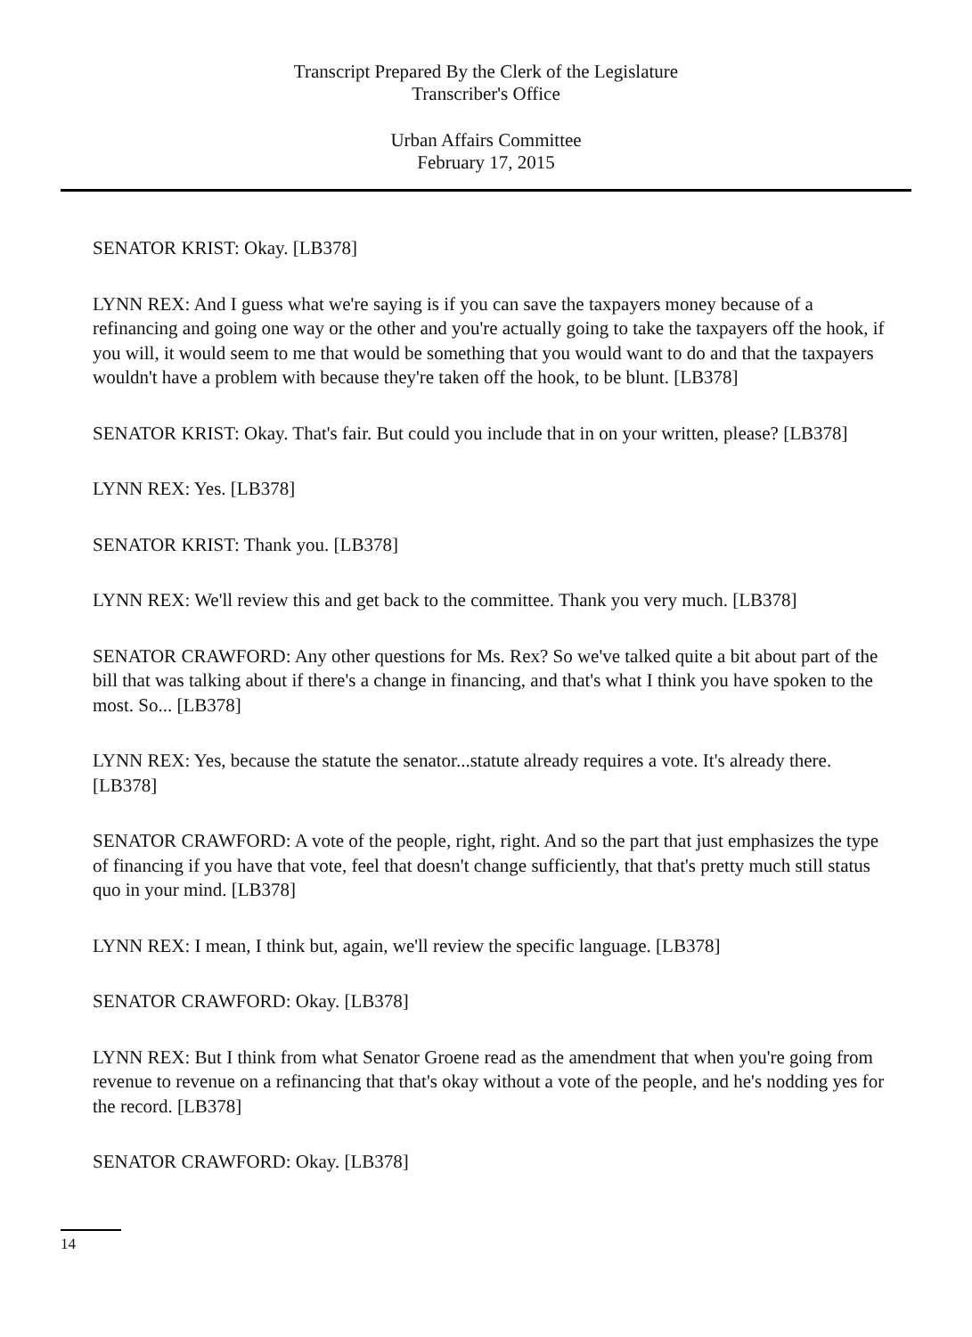Transcript Prepared By the Clerk of the Legislature
Transcriber's Office
Urban Affairs Committee
February 17, 2015
SENATOR KRIST: Okay. [LB378]
LYNN REX: And I guess what we're saying is if you can save the taxpayers money because of a refinancing and going one way or the other and you're actually going to take the taxpayers off the hook, if you will, it would seem to me that would be something that you would want to do and that the taxpayers wouldn't have a problem with because they're taken off the hook, to be blunt. [LB378]
SENATOR KRIST: Okay. That's fair. But could you include that in on your written, please? [LB378]
LYNN REX: Yes. [LB378]
SENATOR KRIST: Thank you. [LB378]
LYNN REX: We'll review this and get back to the committee. Thank you very much. [LB378]
SENATOR CRAWFORD: Any other questions for Ms. Rex? So we've talked quite a bit about part of the bill that was talking about if there's a change in financing, and that's what I think you have spoken to the most. So... [LB378]
LYNN REX: Yes, because the statute the senator...statute already requires a vote. It's already there. [LB378]
SENATOR CRAWFORD: A vote of the people, right, right. And so the part that just emphasizes the type of financing if you have that vote, feel that doesn't change sufficiently, that that's pretty much still status quo in your mind. [LB378]
LYNN REX: I mean, I think but, again, we'll review the specific language. [LB378]
SENATOR CRAWFORD: Okay. [LB378]
LYNN REX: But I think from what Senator Groene read as the amendment that when you're going from revenue to revenue on a refinancing that that's okay without a vote of the people, and he's nodding yes for the record. [LB378]
SENATOR CRAWFORD: Okay. [LB378]
14